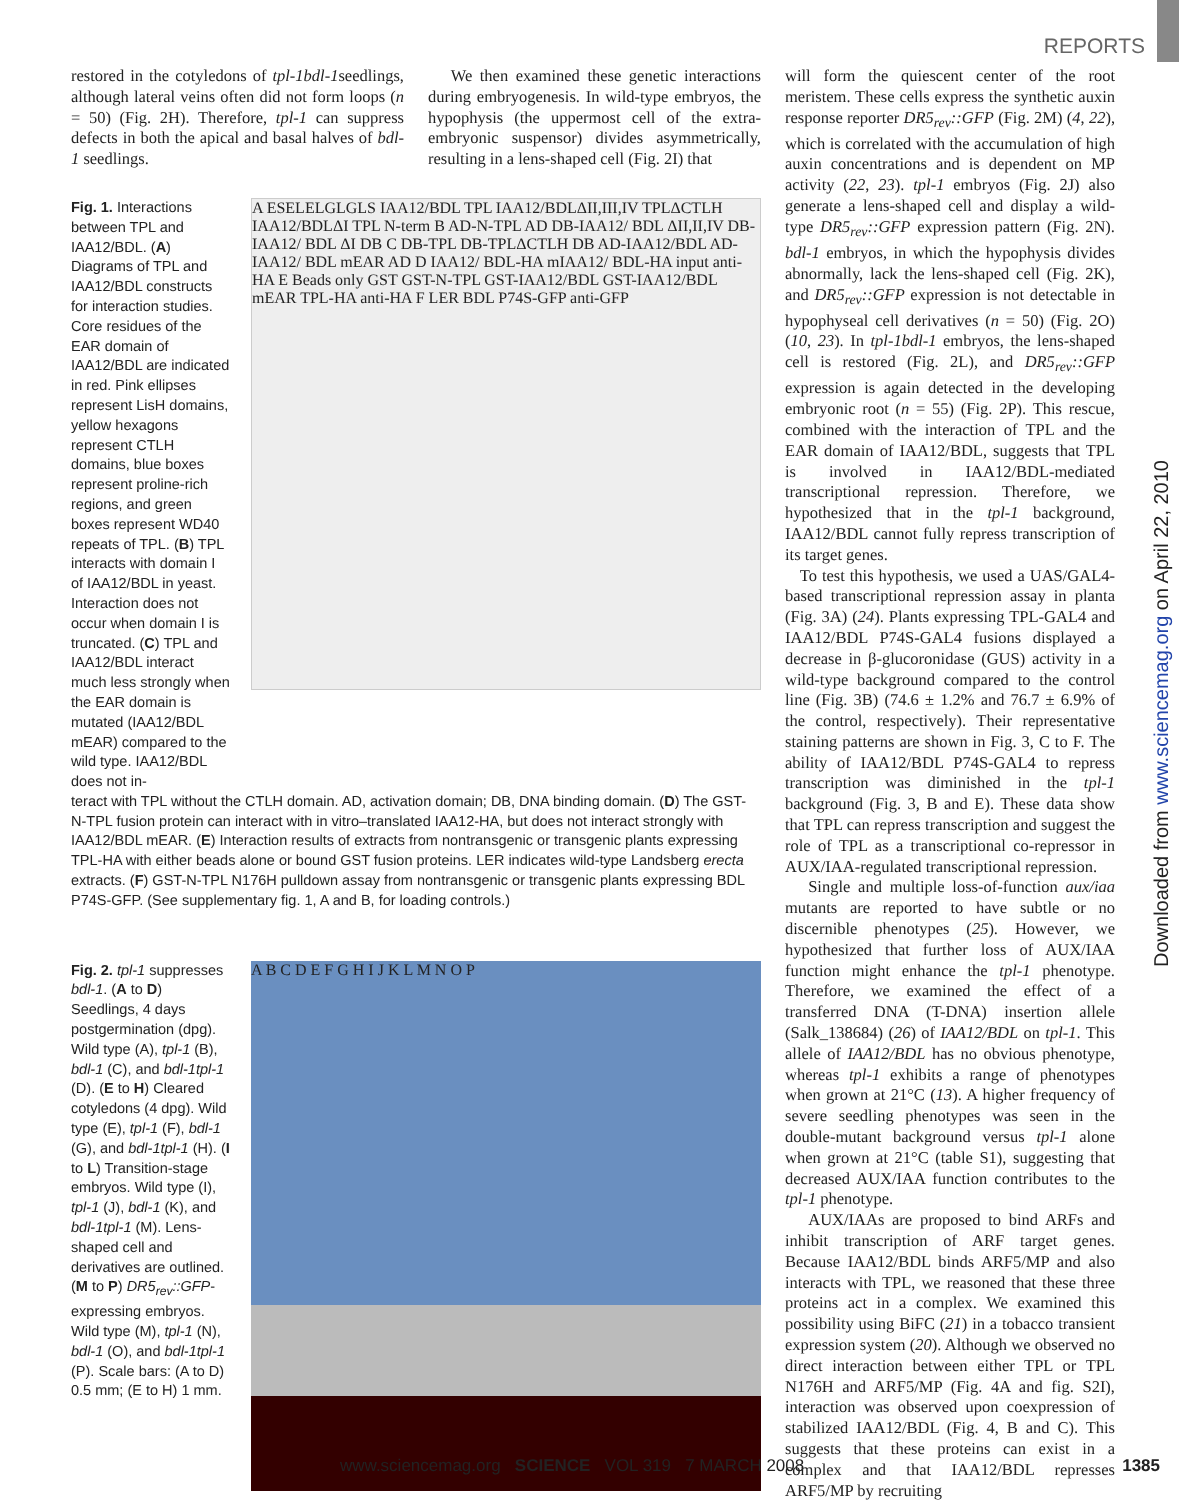REPORTS
restored in the cotyledons of tpl-1bdl-1seedlings, although lateral veins often did not form loops (n = 50) (Fig. 2H). Therefore, tpl-1 can suppress defects in both the apical and basal halves of bdl-1 seedlings.
We then examined these genetic interactions during embryogenesis. In wild-type embryos, the hypophysis (the uppermost cell of the extra-embryonic suspensor) divides asymmetrically, resulting in a lens-shaped cell (Fig. 2I) that
Fig. 1. Interactions between TPL and IAA12/BDL. (A) Diagrams of TPL and IAA12/BDL constructs for interaction studies. Core residues of the EAR domain of IAA12/BDL are indicated in red. Pink ellipses represent LisH domains, yellow hexagons represent CTLH domains, blue boxes represent proline-rich regions, and green boxes represent WD40 repeats of TPL. (B) TPL interacts with domain I of IAA12/BDL in yeast. Interaction does not occur when domain I is truncated. (C) TPL and IAA12/BDL interact much less strongly when the EAR domain is mutated (IAA12/BDL mEAR) compared to the wild type. IAA12/BDL does not in-
A ESELELGLGLS IAA12/BDL TPL IAA12/BDLΔII,III,IV TPLΔCTLH IAA12/BDLΔI TPL N-term B AD-N-TPL AD DB-IAA12/ BDL ΔII,II,IV DB-IAA12/ BDL ΔI DB C DB-TPL DB-TPLΔCTLH DB AD-IAA12/BDL AD-IAA12/ BDL mEAR AD D IAA12/ BDL-HA mIAA12/ BDL-HA input anti-HA E Beads only GST GST-N-TPL GST-IAA12/BDL GST-IAA12/BDL mEAR TPL-HA anti-HA F LER BDL P74S-GFP anti-GFP
teract with TPL without the CTLH domain. AD, activation domain; DB, DNA binding domain. (D) The GST-N-TPL fusion protein can interact with in vitro–translated IAA12-HA, but does not interact strongly with IAA12/BDL mEAR. (E) Interaction results of extracts from nontransgenic or transgenic plants expressing TPL-HA with either beads alone or bound GST fusion proteins. LER indicates wild-type Landsberg erecta extracts. (F) GST-N-TPL N176H pulldown assay from nontransgenic or transgenic plants expressing BDL P74S-GFP. (See supplementary fig. 1, A and B, for loading controls.)
Fig. 2. tpl-1 suppresses bdl-1. (A to D) Seedlings, 4 days postgermination (dpg). Wild type (A), tpl-1 (B), bdl-1 (C), and bdl-1tpl-1 (D). (E to H) Cleared cotyledons (4 dpg). Wild type (E), tpl-1 (F), bdl-1 (G), and bdl-1tpl-1 (H). (I to L) Transition-stage embryos. Wild type (I), tpl-1 (J), bdl-1 (K), and bdl-1tpl-1 (M). Lens-shaped cell and derivatives are outlined. (M to P) DR5<sub>rev</sub>::GFP-expressing embryos. Wild type (M), tpl-1 (N), bdl-1 (O), and bdl-1tpl-1 (P). Scale bars: (A to D) 0.5 mm; (E to H) 1 mm.
A B C D E F G H I J K L M N O P
will form the quiescent center of the root meristem. These cells express the synthetic auxin response reporter DR5<sub>rev</sub>::GFP (Fig. 2M) (4, 22), which is correlated with the accumulation of high auxin concentrations and is dependent on MP activity (22, 23). tpl-1 embryos (Fig. 2J) also generate a lens-shaped cell and display a wild-type DR5<sub>rev</sub>::GFP expression pattern (Fig. 2N). bdl-1 embryos, in which the hypophysis divides abnormally, lack the lens-shaped cell (Fig. 2K), and DR5<sub>rev</sub>::GFP expression is not detectable in hypophyseal cell derivatives (n = 50) (Fig. 2O) (10, 23). In tpl-1bdl-1 embryos, the lens-shaped cell is restored (Fig. 2L), and DR5<sub>rev</sub>::GFP expression is again detected in the developing embryonic root (n = 55) (Fig. 2P). This rescue, combined with the interaction of TPL and the EAR domain of IAA12/BDL, suggests that TPL is involved in IAA12/BDL-mediated transcriptional repression. Therefore, we hypothesized that in the tpl-1 background, IAA12/BDL cannot fully repress transcription of its target genes.
To test this hypothesis, we used a UAS/GAL4-based transcriptional repression assay in planta (Fig. 3A) (24). Plants expressing TPL-GAL4 and IAA12/BDL P74S-GAL4 fusions displayed a decrease in β-glucoronidase (GUS) activity in a wild-type background compared to the control line (Fig. 3B) (74.6 ± 1.2% and 76.7 ± 6.9% of the control, respectively). Their representative staining patterns are shown in Fig. 3, C to F. The ability of IAA12/BDL P74S-GAL4 to repress transcription was diminished in the tpl-1 background (Fig. 3, B and E). These data show that TPL can repress transcription and suggest the role of TPL as a transcriptional co-repressor in AUX/IAA-regulated transcriptional repression.
Single and multiple loss-of-function aux/iaa mutants are reported to have subtle or no discernible phenotypes (25). However, we hypothesized that further loss of AUX/IAA function might enhance the tpl-1 phenotype. Therefore, we examined the effect of a transferred DNA (T-DNA) insertion allele (Salk_138684) (26) of IAA12/BDL on tpl-1. This allele of IAA12/BDL has no obvious phenotype, whereas tpl-1 exhibits a range of phenotypes when grown at 21°C (13). A higher frequency of severe seedling phenotypes was seen in the double-mutant background versus tpl-1 alone when grown at 21°C (table S1), suggesting that decreased AUX/IAA function contributes to the tpl-1 phenotype.
AUX/IAAs are proposed to bind ARFs and inhibit transcription of ARF target genes. Because IAA12/BDL binds ARF5/MP and also interacts with TPL, we reasoned that these three proteins act in a complex. We examined this possibility using BiFC (21) in a tobacco transient expression system (20). Although we observed no direct interaction between either TPL or TPL N176H and ARF5/MP (Fig. 4A and fig. S2I), interaction was observed upon coexpression of stabilized IAA12/BDL (Fig. 4, B and C). This suggests that these proteins can exist in a complex and that IAA12/BDL represses ARF5/MP by recruiting
Downloaded from www.sciencemag.org on April 22, 2010
www.sciencemag.org SCIENCE VOL 319 7 MARCH 2008 1385